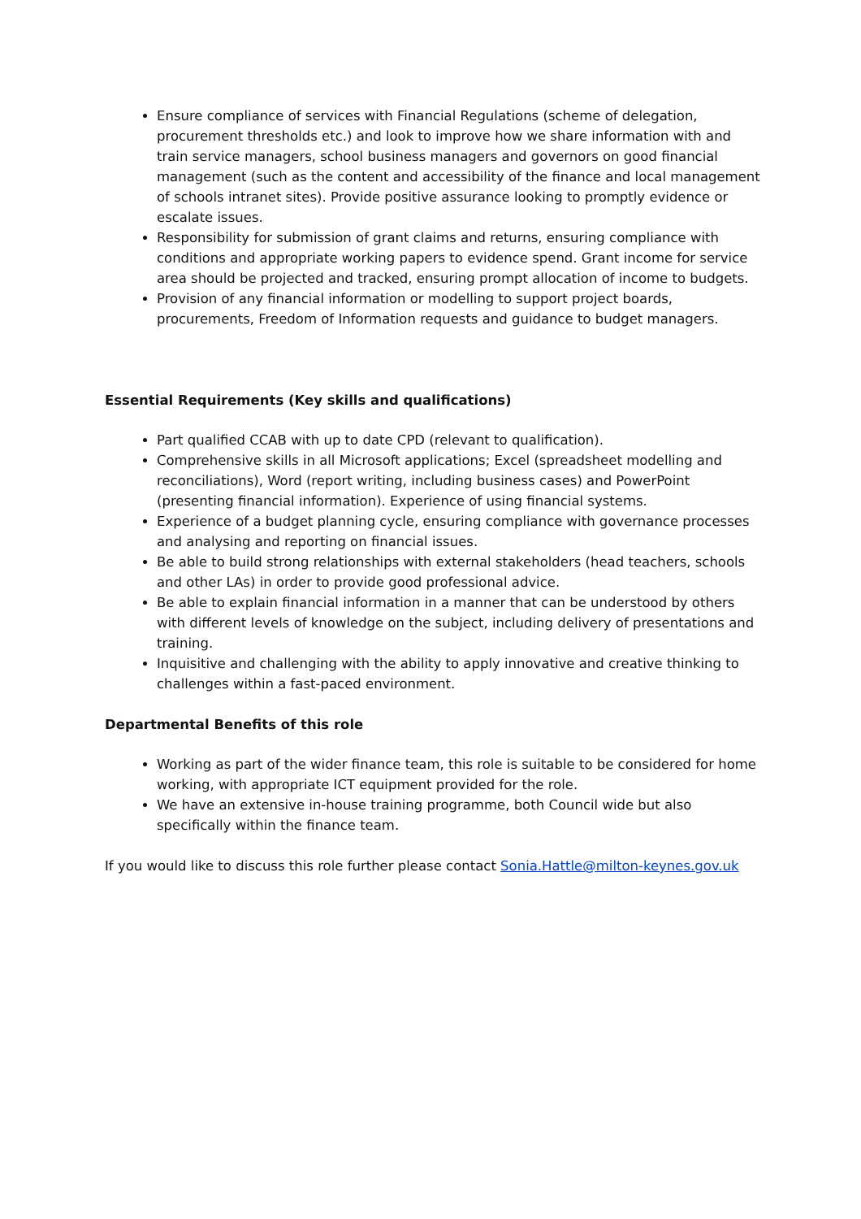Ensure compliance of services with Financial Regulations (scheme of delegation, procurement thresholds etc.) and look to improve how we share information with and train service managers, school business managers and governors on good financial management (such as the content and accessibility of the finance and local management of schools intranet sites). Provide positive assurance looking to promptly evidence or escalate issues.
Responsibility for submission of grant claims and returns, ensuring compliance with conditions and appropriate working papers to evidence spend. Grant income for service area should be projected and tracked, ensuring prompt allocation of income to budgets.
Provision of any financial information or modelling to support project boards, procurements, Freedom of Information requests and guidance to budget managers.
Essential Requirements (Key skills and qualifications)
Part qualified CCAB with up to date CPD (relevant to qualification).
Comprehensive skills in all Microsoft applications; Excel (spreadsheet modelling and reconciliations), Word (report writing, including business cases) and PowerPoint (presenting financial information). Experience of using financial systems.
Experience of a budget planning cycle, ensuring compliance with governance processes and analysing and reporting on financial issues.
Be able to build strong relationships with external stakeholders (head teachers, schools and other LAs) in order to provide good professional advice.
Be able to explain financial information in a manner that can be understood by others with different levels of knowledge on the subject, including delivery of presentations and training.
Inquisitive and challenging with the ability to apply innovative and creative thinking to challenges within a fast-paced environment.
Departmental Benefits of this role
Working as part of the wider finance team, this role is suitable to be considered for home working, with appropriate ICT equipment provided for the role.
We have an extensive in-house training programme, both Council wide but also specifically within the finance team.
If you would like to discuss this role further please contact Sonia.Hattle@milton-keynes.gov.uk